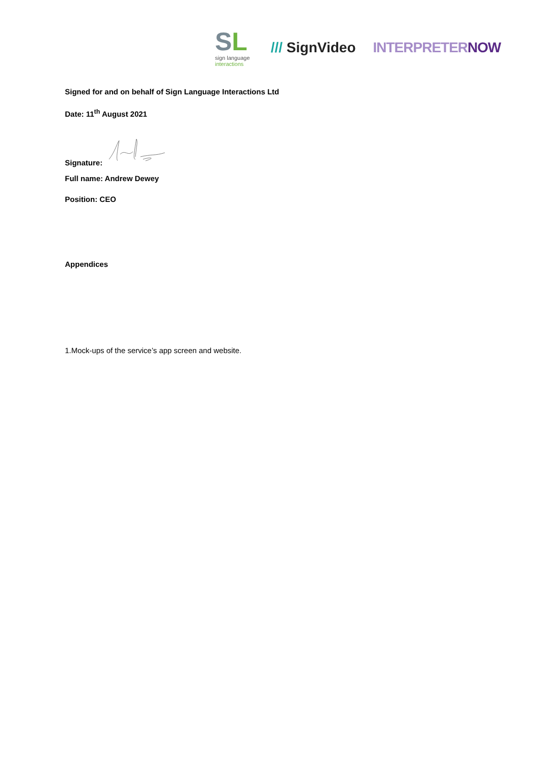SL
sign language
interactions
/// SignVideo INTERPRETERNOW
Signed for and on behalf of Sign Language Interactions Ltd
Date: 11<sup>th</sup> August 2021
Signature:
Full name: Andrew Dewey
Position: CEO
Appendices
1.Mock-ups of the service’s app screen and website.